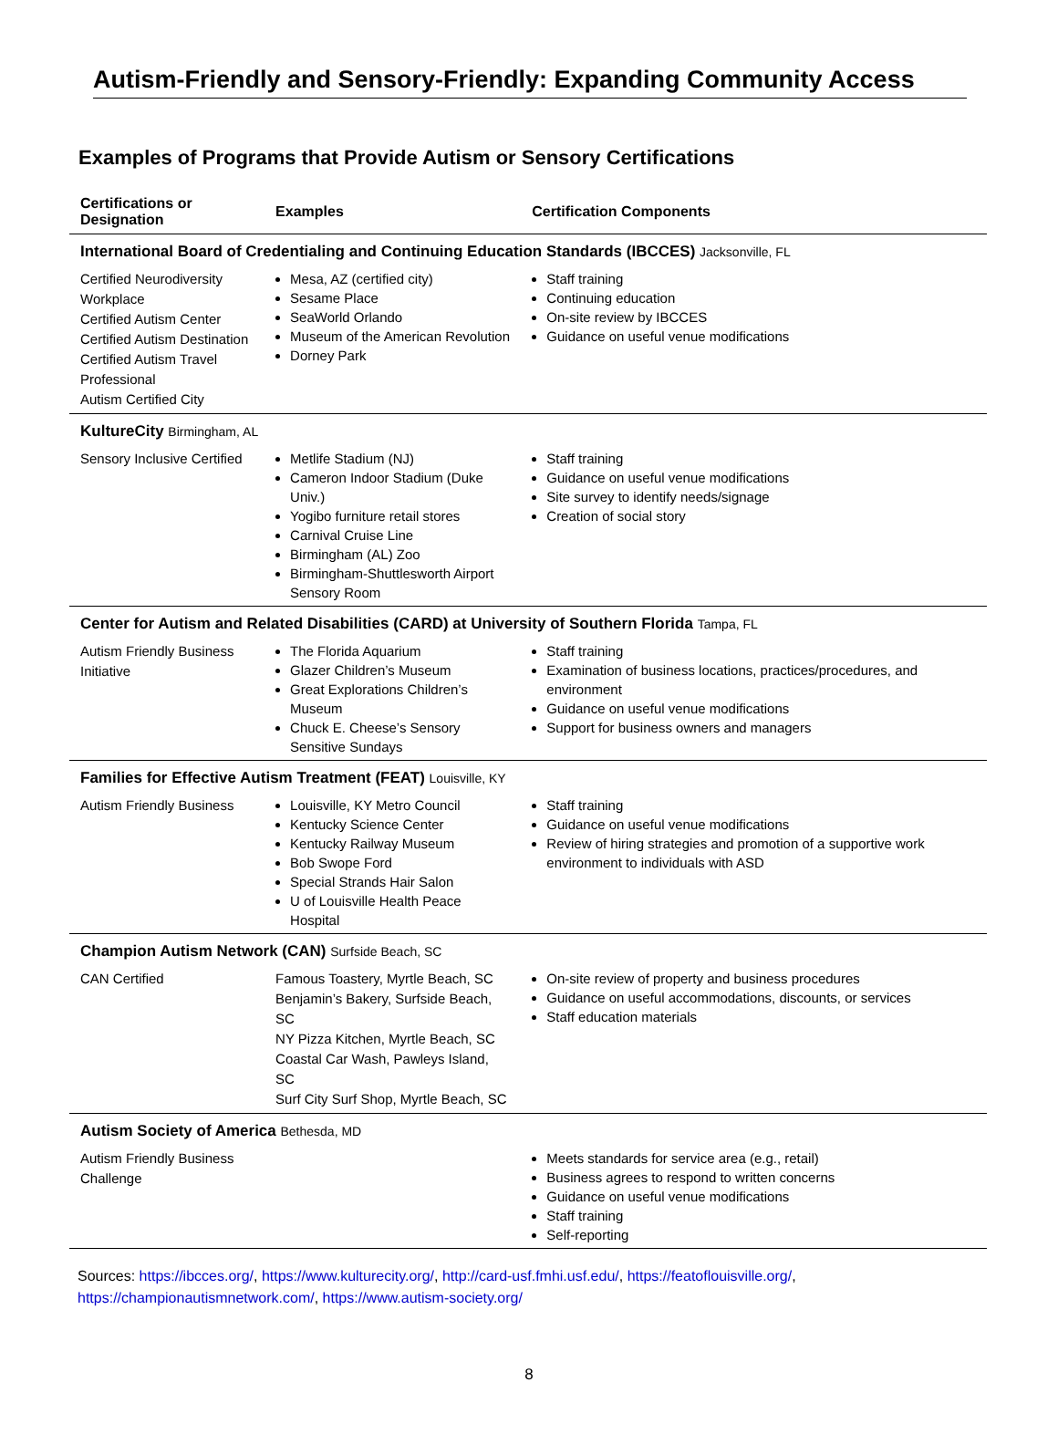Autism-Friendly and Sensory-Friendly: Expanding Community Access
Examples of Programs that Provide Autism or Sensory Certifications
| Certifications or Designation | Examples | Certification Components |
| --- | --- | --- |
| International Board of Credentialing and Continuing Education Standards (IBCCES) Jacksonville, FL | | |
| Certified Neurodiversity Workplace Certified Autism Center Certified Autism Destination Certified Autism Travel Professional Autism Certified City | Mesa, AZ (certified city) Sesame Place SeaWorld Orlando Museum of the American Revolution Dorney Park | Staff training Continuing education On-site review by IBCCES Guidance on useful venue modifications |
| KultureCity Birmingham, AL | | |
| Sensory Inclusive Certified | Metlife Stadium (NJ) Cameron Indoor Stadium (Duke Univ.) Yogibo furniture retail stores Carnival Cruise Line Birmingham (AL) Zoo Birmingham-Shuttlesworth Airport Sensory Room | Staff training Guidance on useful venue modifications Site survey to identify needs/signage Creation of social story |
| Center for Autism and Related Disabilities (CARD) at University of Southern Florida Tampa, FL | | |
| Autism Friendly Business Initiative | The Florida Aquarium Glazer Children’s Museum Great Explorations Children’s Museum Chuck E. Cheese’s Sensory Sensitive Sundays | Staff training Examination of business locations, practices/procedures, and environment Guidance on useful venue modifications Support for business owners and managers |
| Families for Effective Autism Treatment (FEAT) Louisville, KY | | |
| Autism Friendly Business | Louisville, KY Metro Council Kentucky Science Center Kentucky Railway Museum Bob Swope Ford Special Strands Hair Salon U of Louisville Health Peace Hospital | Staff training Guidance on useful venue modifications Review of hiring strategies and promotion of a supportive work environment to individuals with ASD |
| Champion Autism Network (CAN) Surfside Beach, SC | | |
| CAN Certified | Famous Toastery, Myrtle Beach, SC Benjamin’s Bakery, Surfside Beach, SC NY Pizza Kitchen, Myrtle Beach, SC Coastal Car Wash, Pawleys Island, SC Surf City Surf Shop, Myrtle Beach, SC | On-site review of property and business procedures Guidance on useful accommodations, discounts, or services Staff education materials |
| Autism Society of America Bethesda, MD | | |
| Autism Friendly Business Challenge | | Meets standards for service area (e.g., retail) Business agrees to respond to written concerns Guidance on useful venue modifications Staff training Self-reporting |
Sources: https://ibcces.org/, https://www.kulturecity.org/, http://card-usf.fmhi.usf.edu/, https://featoflouisville.org/, https://championautismnetwork.com/, https://www.autism-society.org/
8